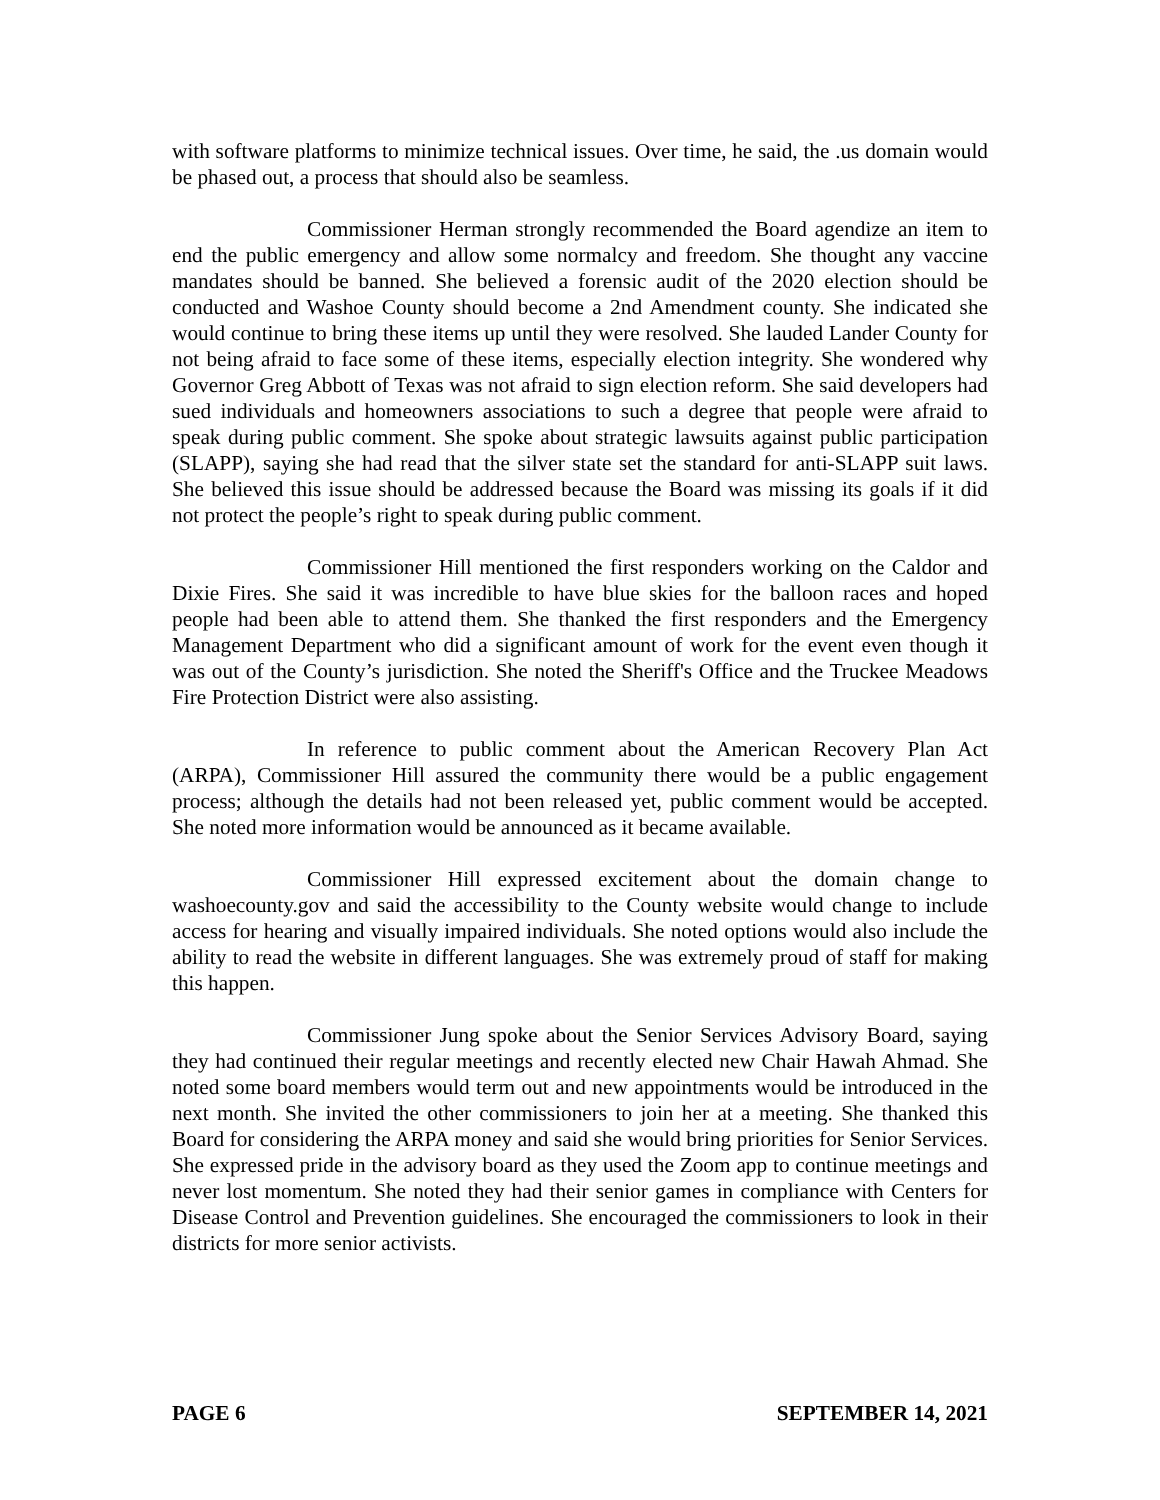with software platforms to minimize technical issues. Over time, he said, the .us domain would be phased out, a process that should also be seamless.
Commissioner Herman strongly recommended the Board agendize an item to end the public emergency and allow some normalcy and freedom. She thought any vaccine mandates should be banned. She believed a forensic audit of the 2020 election should be conducted and Washoe County should become a 2nd Amendment county. She indicated she would continue to bring these items up until they were resolved. She lauded Lander County for not being afraid to face some of these items, especially election integrity. She wondered why Governor Greg Abbott of Texas was not afraid to sign election reform. She said developers had sued individuals and homeowners associations to such a degree that people were afraid to speak during public comment. She spoke about strategic lawsuits against public participation (SLAPP), saying she had read that the silver state set the standard for anti-SLAPP suit laws. She believed this issue should be addressed because the Board was missing its goals if it did not protect the people’s right to speak during public comment.
Commissioner Hill mentioned the first responders working on the Caldor and Dixie Fires. She said it was incredible to have blue skies for the balloon races and hoped people had been able to attend them. She thanked the first responders and the Emergency Management Department who did a significant amount of work for the event even though it was out of the County’s jurisdiction. She noted the Sheriff's Office and the Truckee Meadows Fire Protection District were also assisting.
In reference to public comment about the American Recovery Plan Act (ARPA), Commissioner Hill assured the community there would be a public engagement process; although the details had not been released yet, public comment would be accepted. She noted more information would be announced as it became available.
Commissioner Hill expressed excitement about the domain change to washoecounty.gov and said the accessibility to the County website would change to include access for hearing and visually impaired individuals. She noted options would also include the ability to read the website in different languages. She was extremely proud of staff for making this happen.
Commissioner Jung spoke about the Senior Services Advisory Board, saying they had continued their regular meetings and recently elected new Chair Hawah Ahmad. She noted some board members would term out and new appointments would be introduced in the next month. She invited the other commissioners to join her at a meeting. She thanked this Board for considering the ARPA money and said she would bring priorities for Senior Services. She expressed pride in the advisory board as they used the Zoom app to continue meetings and never lost momentum. She noted they had their senior games in compliance with Centers for Disease Control and Prevention guidelines. She encouraged the commissioners to look in their districts for more senior activists.
PAGE 6 SEPTEMBER 14, 2021